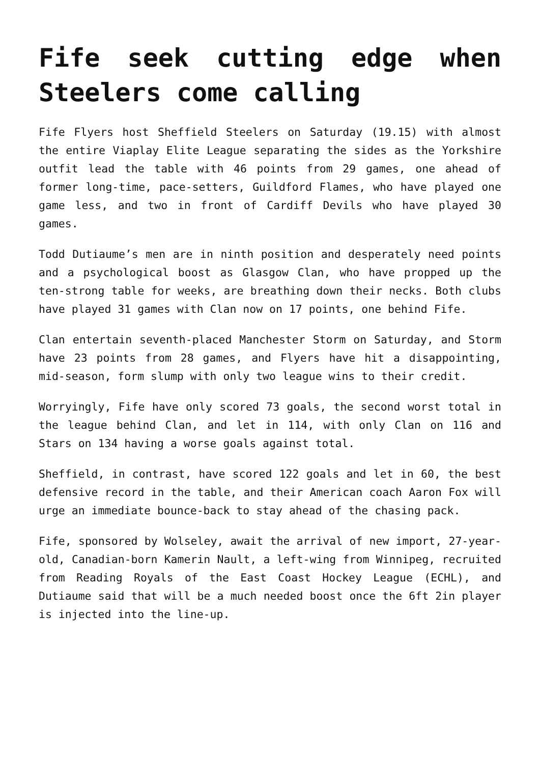Fife seek cutting edge when Steelers come calling
Fife Flyers host Sheffield Steelers on Saturday (19.15) with almost the entire Viaplay Elite League separating the sides as the Yorkshire outfit lead the table with 46 points from 29 games, one ahead of former long-time, pace-setters, Guildford Flames, who have played one game less, and two in front of Cardiff Devils who have played 30 games.
Todd Dutiaume’s men are in ninth position and desperately need points and a psychological boost as Glasgow Clan, who have propped up the ten-strong table for weeks, are breathing down their necks. Both clubs have played 31 games with Clan now on 17 points, one behind Fife.
Clan entertain seventh-placed Manchester Storm on Saturday, and Storm have 23 points from 28 games, and Flyers have hit a disappointing, mid-season, form slump with only two league wins to their credit.
Worryingly, Fife have only scored 73 goals, the second worst total in the league behind Clan, and let in 114, with only Clan on 116 and Stars on 134 having a worse goals against total.
Sheffield, in contrast, have scored 122 goals and let in 60, the best defensive record in the table, and their American coach Aaron Fox will urge an immediate bounce-back to stay ahead of the chasing pack.
Fife, sponsored by Wolseley, await the arrival of new import, 27-year-old, Canadian-born Kamerin Nault, a left-wing from Winnipeg, recruited from Reading Royals of the East Coast Hockey League (ECHL), and Dutiaume said that will be a much needed boost once the 6ft 2in player is injected into the line-up.